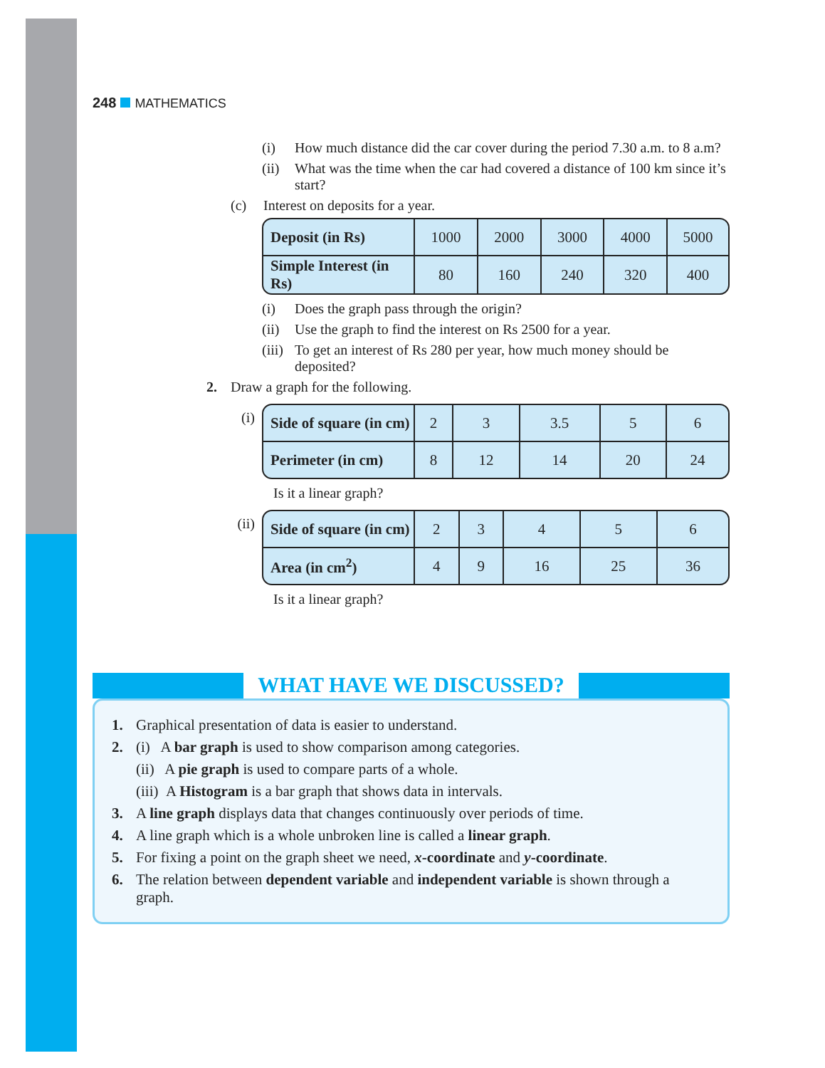248 MATHEMATICS
(i) How much distance did the car cover during the period 7.30 a.m. to 8 a.m?
(ii) What was the time when the car had covered a distance of 100 km since it’s start?
(c) Interest on deposits for a year.
| Deposit (in Rs) | 1000 | 2000 | 3000 | 4000 | 5000 |
| Simple Interest (in Rs) | 80 | 160 | 240 | 320 | 400 |
(i) Does the graph pass through the origin?
(ii) Use the graph to find the interest on Rs 2500 for a year.
(iii) To get an interest of Rs 280 per year, how much money should be deposited?
2. Draw a graph for the following.
(i)
| Side of square (in cm) | 2 | 3 | 3.5 | 5 | 6 |
| Perimeter (in cm) | 8 | 12 | 14 | 20 | 24 |
Is it a linear graph?
(ii)
| Side of square (in cm) | 2 | 3 | 4 | 5 | 6 |
| Area (in cm<sup>2</sup>) | 4 | 9 | 16 | 25 | 36 |
Is it a linear graph?
WHAT HAVE WE DISCUSSED?
1. Graphical presentation of data is easier to understand.
2. (i) A bar graph is used to show comparison among categories.
(ii) A pie graph is used to compare parts of a whole.
(iii) A Histogram is a bar graph that shows data in intervals.
3. A line graph displays data that changes continuously over periods of time.
4. A line graph which is a whole unbroken line is called a linear graph.
5. For fixing a point on the graph sheet we need, x-coordinate and y-coordinate.
6. The relation between dependent variable and independent variable is shown through a graph.